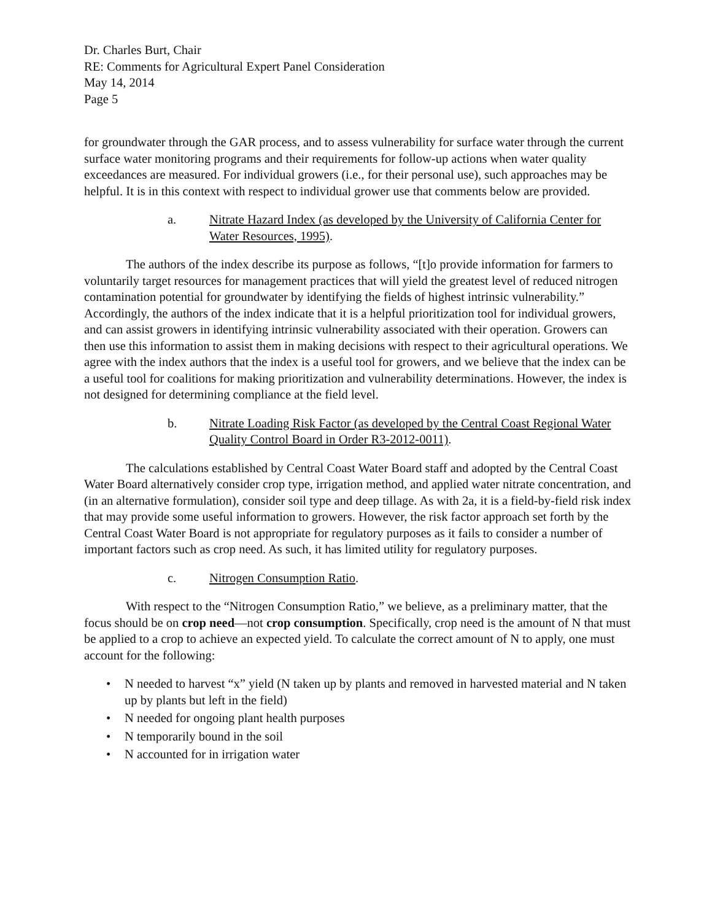Dr. Charles Burt, Chair
RE: Comments for Agricultural Expert Panel Consideration
May 14, 2014
Page 5
for groundwater through the GAR process, and to assess vulnerability for surface water through the current surface water monitoring programs and their requirements for follow-up actions when water quality exceedances are measured. For individual growers (i.e., for their personal use), such approaches may be helpful. It is in this context with respect to individual grower use that comments below are provided.
a. Nitrate Hazard Index (as developed by the University of California Center for Water Resources, 1995).
The authors of the index describe its purpose as follows, “[t]o provide information for farmers to voluntarily target resources for management practices that will yield the greatest level of reduced nitrogen contamination potential for groundwater by identifying the fields of highest intrinsic vulnerability.” Accordingly, the authors of the index indicate that it is a helpful prioritization tool for individual growers, and can assist growers in identifying intrinsic vulnerability associated with their operation. Growers can then use this information to assist them in making decisions with respect to their agricultural operations. We agree with the index authors that the index is a useful tool for growers, and we believe that the index can be a useful tool for coalitions for making prioritization and vulnerability determinations. However, the index is not designed for determining compliance at the field level.
b. Nitrate Loading Risk Factor (as developed by the Central Coast Regional Water Quality Control Board in Order R3-2012-0011).
The calculations established by Central Coast Water Board staff and adopted by the Central Coast Water Board alternatively consider crop type, irrigation method, and applied water nitrate concentration, and (in an alternative formulation), consider soil type and deep tillage. As with 2a, it is a field-by-field risk index that may provide some useful information to growers. However, the risk factor approach set forth by the Central Coast Water Board is not appropriate for regulatory purposes as it fails to consider a number of important factors such as crop need. As such, it has limited utility for regulatory purposes.
c. Nitrogen Consumption Ratio.
With respect to the “Nitrogen Consumption Ratio,” we believe, as a preliminary matter, that the focus should be on crop need—not crop consumption. Specifically, crop need is the amount of N that must be applied to a crop to achieve an expected yield. To calculate the correct amount of N to apply, one must account for the following:
• N needed to harvest “x” yield (N taken up by plants and removed in harvested material and N taken up by plants but left in the field)
• N needed for ongoing plant health purposes
• N temporarily bound in the soil
• N accounted for in irrigation water